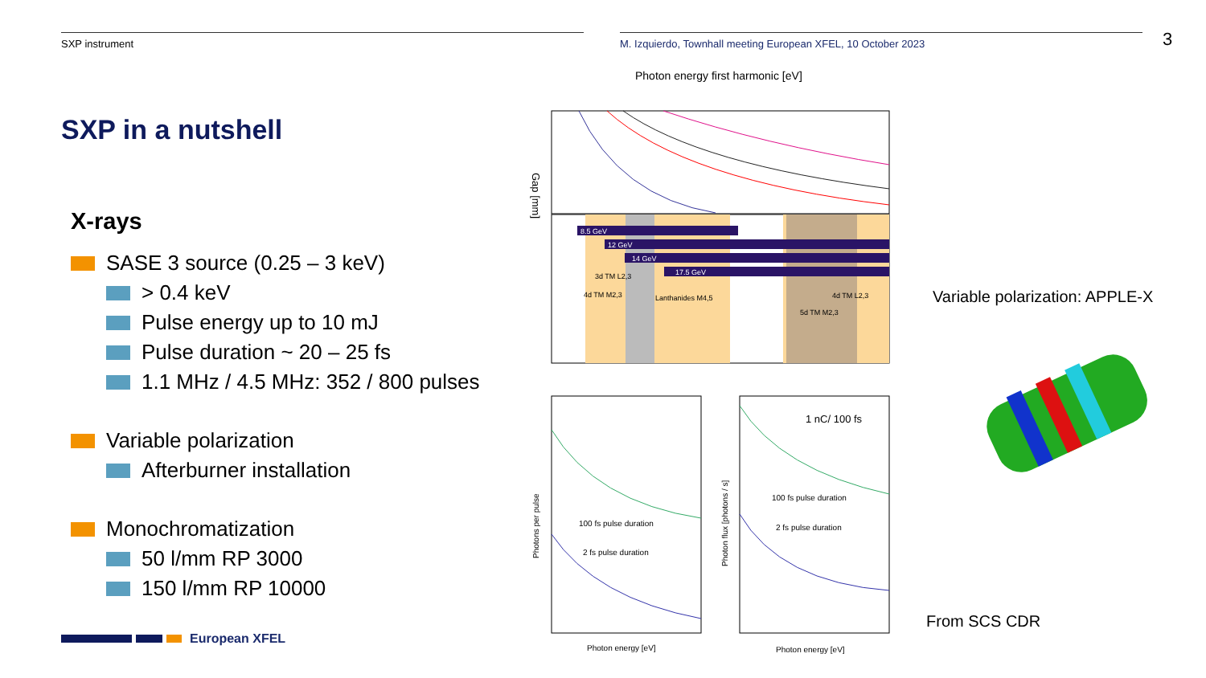SXP instrument M. Izquierdo, Townhall meeting European XFEL, 10 October 2023
3
SXP in a nutshell
X-rays
SASE 3 source (0.25 – 3 keV)
> 0.4 keV
Pulse energy up to 10 mJ
Pulse duration ~ 20 – 25 fs
1.1 MHz / 4.5 MHz: 352 / 800 pulses
Variable polarization
Afterburner installation
Monochromatization
50 l/mm RP 3000
150 l/mm RP 10000
European XFEL
Photon energy first harmonic [eV]
8.5 GeV
12 GeV
14 GeV
17.5 GeV
3d TM L2,3
4d TM M2,3
Lanthanides M4,5
4d TM L2,3
5d TM M2,3
Gap [mm]
100 fs pulse duration
2 fs pulse duration
1 nC/ 100 fs
100 fs pulse duration
2 fs pulse duration
Photon energy [eV]
Photon energy [eV]
Photons per pulse
Photon flux [photons / s]
Variable polarization: APPLE-X
From SCS CDR